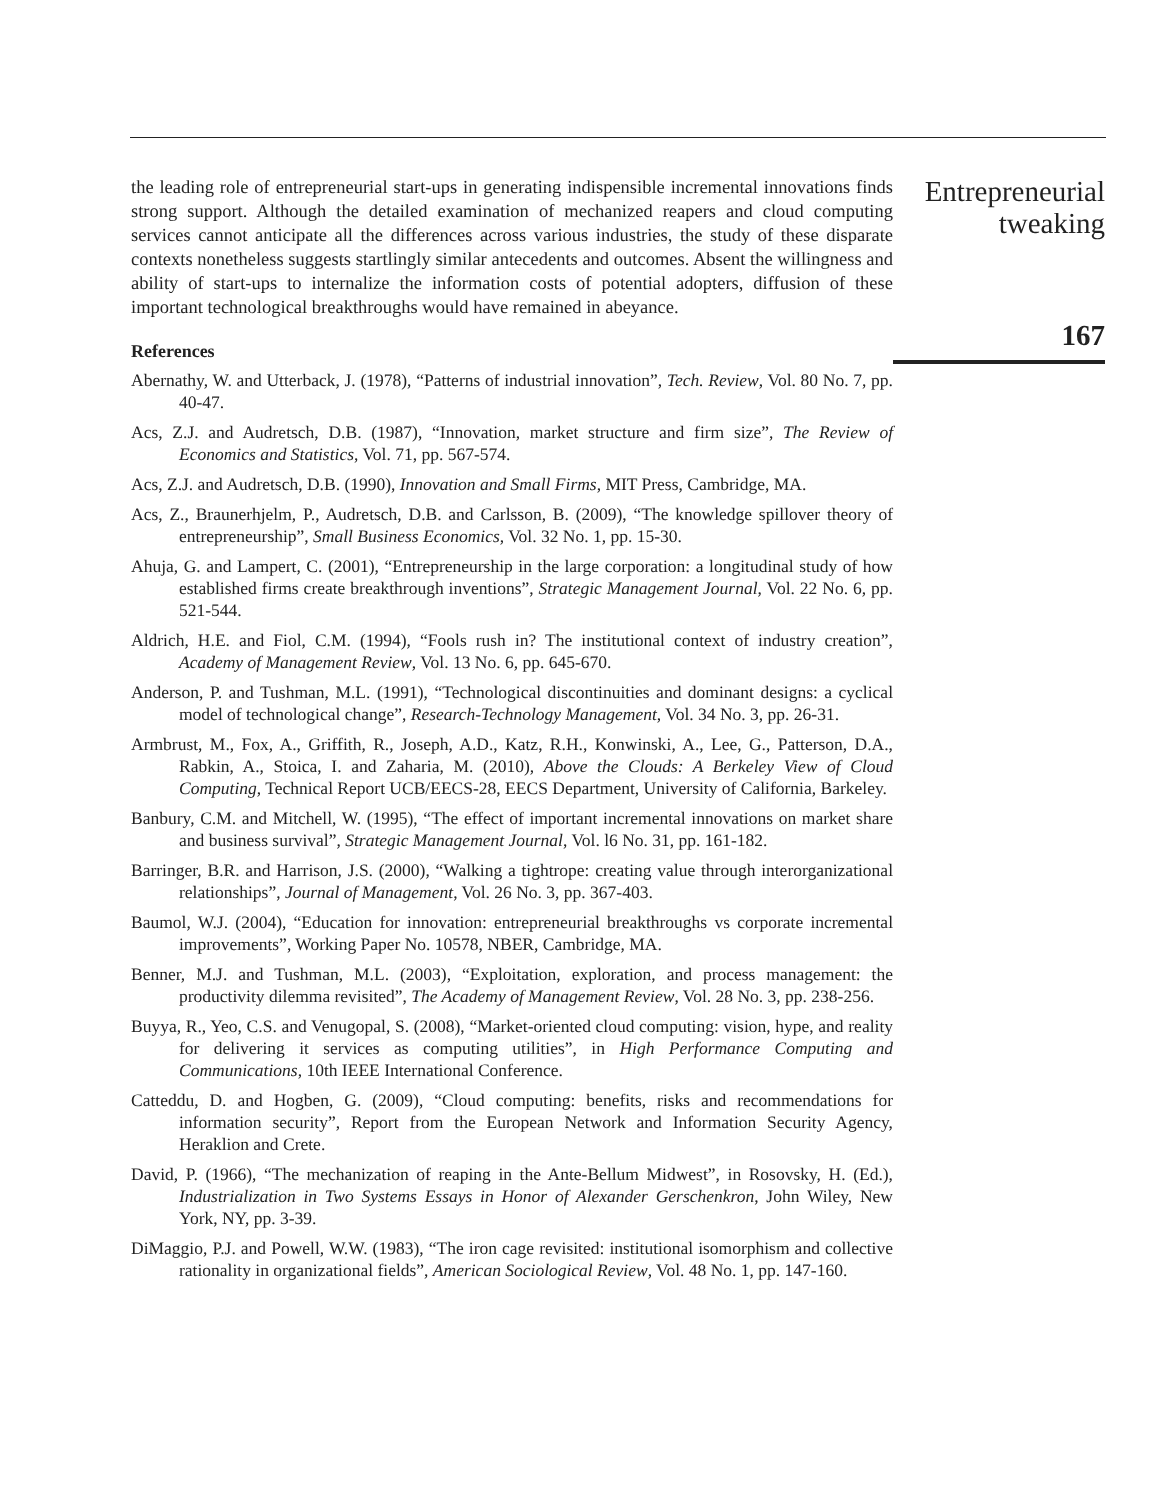the leading role of entrepreneurial start-ups in generating indispensible incremental innovations finds strong support. Although the detailed examination of mechanized reapers and cloud computing services cannot anticipate all the differences across various industries, the study of these disparate contexts nonetheless suggests startlingly similar antecedents and outcomes. Absent the willingness and ability of start-ups to internalize the information costs of potential adopters, diffusion of these important technological breakthroughs would have remained in abeyance.
References
Abernathy, W. and Utterback, J. (1978), “Patterns of industrial innovation”, Tech. Review, Vol. 80 No. 7, pp. 40-47.
Acs, Z.J. and Audretsch, D.B. (1987), “Innovation, market structure and firm size”, The Review of Economics and Statistics, Vol. 71, pp. 567-574.
Acs, Z.J. and Audretsch, D.B. (1990), Innovation and Small Firms, MIT Press, Cambridge, MA.
Acs, Z., Braunerhjelm, P., Audretsch, D.B. and Carlsson, B. (2009), “The knowledge spillover theory of entrepreneurship”, Small Business Economics, Vol. 32 No. 1, pp. 15-30.
Ahuja, G. and Lampert, C. (2001), “Entrepreneurship in the large corporation: a longitudinal study of how established firms create breakthrough inventions”, Strategic Management Journal, Vol. 22 No. 6, pp. 521-544.
Aldrich, H.E. and Fiol, C.M. (1994), “Fools rush in? The institutional context of industry creation”, Academy of Management Review, Vol. 13 No. 6, pp. 645-670.
Anderson, P. and Tushman, M.L. (1991), “Technological discontinuities and dominant designs: a cyclical model of technological change”, Research-Technology Management, Vol. 34 No. 3, pp. 26-31.
Armbrust, M., Fox, A., Griffith, R., Joseph, A.D., Katz, R.H., Konwinski, A., Lee, G., Patterson, D.A., Rabkin, A., Stoica, I. and Zaharia, M. (2010), Above the Clouds: A Berkeley View of Cloud Computing, Technical Report UCB/EECS-28, EECS Department, University of California, Barkeley.
Banbury, C.M. and Mitchell, W. (1995), “The effect of important incremental innovations on market share and business survival”, Strategic Management Journal, Vol. l6 No. 31, pp. 161-182.
Barringer, B.R. and Harrison, J.S. (2000), “Walking a tightrope: creating value through interorganizational relationships”, Journal of Management, Vol. 26 No. 3, pp. 367-403.
Baumol, W.J. (2004), “Education for innovation: entrepreneurial breakthroughs vs corporate incremental improvements”, Working Paper No. 10578, NBER, Cambridge, MA.
Benner, M.J. and Tushman, M.L. (2003), “Exploitation, exploration, and process management: the productivity dilemma revisited”, The Academy of Management Review, Vol. 28 No. 3, pp. 238-256.
Buyya, R., Yeo, C.S. and Venugopal, S. (2008), “Market-oriented cloud computing: vision, hype, and reality for delivering it services as computing utilities”, in High Performance Computing and Communications, 10th IEEE International Conference.
Catteddu, D. and Hogben, G. (2009), “Cloud computing: benefits, risks and recommendations for information security”, Report from the European Network and Information Security Agency, Heraklion and Crete.
David, P. (1966), “The mechanization of reaping in the Ante-Bellum Midwest”, in Rosovsky, H. (Ed.), Industrialization in Two Systems Essays in Honor of Alexander Gerschenkron, John Wiley, New York, NY, pp. 3-39.
DiMaggio, P.J. and Powell, W.W. (1983), “The iron cage revisited: institutional isomorphism and collective rationality in organizational fields”, American Sociological Review, Vol. 48 No. 1, pp. 147-160.
Entrepreneurial
tweaking
167